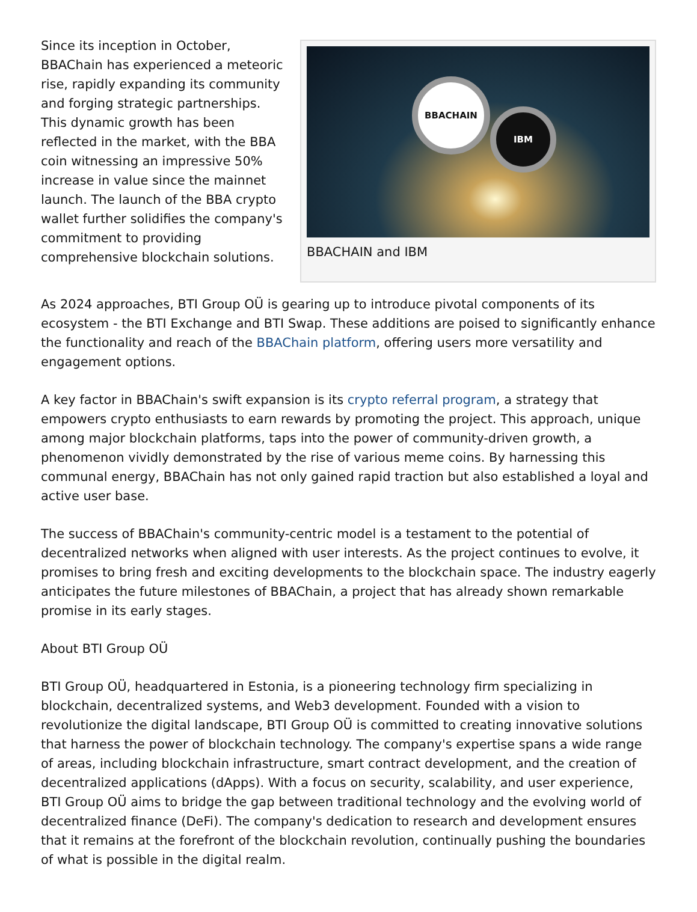BBACHAIN
IBM
BBACHAIN and IBM
Since its inception in October, BBAChain has experienced a meteoric rise, rapidly expanding its community and forging strategic partnerships. This dynamic growth has been reflected in the market, with the BBA coin witnessing an impressive 50% increase in value since the mainnet launch. The launch of the BBA crypto wallet further solidifies the company's commitment to providing comprehensive blockchain solutions.
As 2024 approaches, BTI Group OÜ is gearing up to introduce pivotal components of its ecosystem - the BTI Exchange and BTI Swap. These additions are poised to significantly enhance the functionality and reach of the BBAChain platform, offering users more versatility and engagement options.
A key factor in BBAChain's swift expansion is its crypto referral program, a strategy that empowers crypto enthusiasts to earn rewards by promoting the project. This approach, unique among major blockchain platforms, taps into the power of community-driven growth, a phenomenon vividly demonstrated by the rise of various meme coins. By harnessing this communal energy, BBAChain has not only gained rapid traction but also established a loyal and active user base.
The success of BBAChain's community-centric model is a testament to the potential of decentralized networks when aligned with user interests. As the project continues to evolve, it promises to bring fresh and exciting developments to the blockchain space. The industry eagerly anticipates the future milestones of BBAChain, a project that has already shown remarkable promise in its early stages.
About BTI Group OÜ
BTI Group OÜ, headquartered in Estonia, is a pioneering technology firm specializing in blockchain, decentralized systems, and Web3 development. Founded with a vision to revolutionize the digital landscape, BTI Group OÜ is committed to creating innovative solutions that harness the power of blockchain technology. The company's expertise spans a wide range of areas, including blockchain infrastructure, smart contract development, and the creation of decentralized applications (dApps). With a focus on security, scalability, and user experience, BTI Group OÜ aims to bridge the gap between traditional technology and the evolving world of decentralized finance (DeFi). The company's dedication to research and development ensures that it remains at the forefront of the blockchain revolution, continually pushing the boundaries of what is possible in the digital realm.